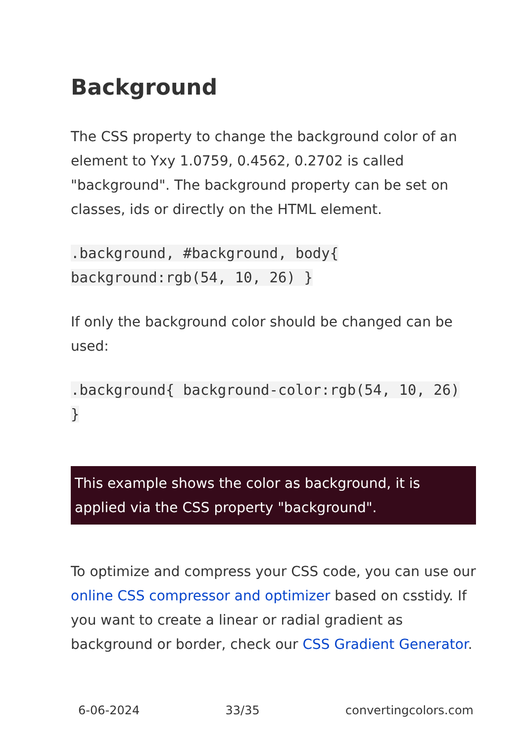Background
The CSS property to change the background color of an element to Yxy 1.0759, 0.4562, 0.2702 is called "background". The background property can be set on classes, ids or directly on the HTML element.
.background, #background, body{
background:rgb(54, 10, 26) }
If only the background color should be changed can be used:
.background{ background-color:rgb(54, 10, 26) }
This example shows the color as background, it is applied via the CSS property "background".
To optimize and compress your CSS code, you can use our online CSS compressor and optimizer based on csstidy. If you want to create a linear or radial gradient as background or border, check our CSS Gradient Generator.
6-06-2024 33/35 convertingcolors.com